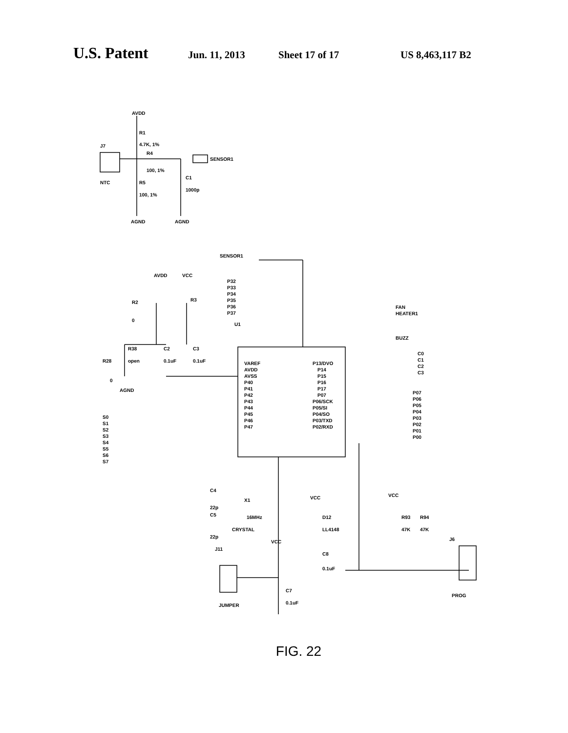U.S. Patent Jun. 11, 2013 Sheet 17 of 17 US 8,463,117 B2
AVDD
R1
4.7K, 1%
J7
R4
100, 1%
SENSOR1
NTC
C1
1000p
R5
100, 1%
AGND
AGND
SENSOR1
AVDD
VCC
R2
R3
0
R38
open
C2
0.1uF
C3
0.1uF
R28
0
AGND
P32
P33
P34
P35
P36
P37
U1
VAREF
AVDD
AVSS
P40
P41
P42
P43
P44
P45
P46
P47
S0
S1
S2
S3
S4
S5
S6
S7
P13/DVO
P14
P15
P16
P17
P07
P06/SCK
P05/SI
P04/SO
P03/TXD
P02/RXD
FAN
HEATER1
BUZZ
C0
C1
C2
C3
P07
P06
P05
P04
P03
P02
P01
P00
C4
22p
C5
22p
X1
16MHz
CRYSTAL
VCC
J11
JUMPER
C7
0.1uF
VCC
D12
LL4148
C8
0.1uF
VCC
R93
47K
R94
47K
J6
PROG
FIG. 22